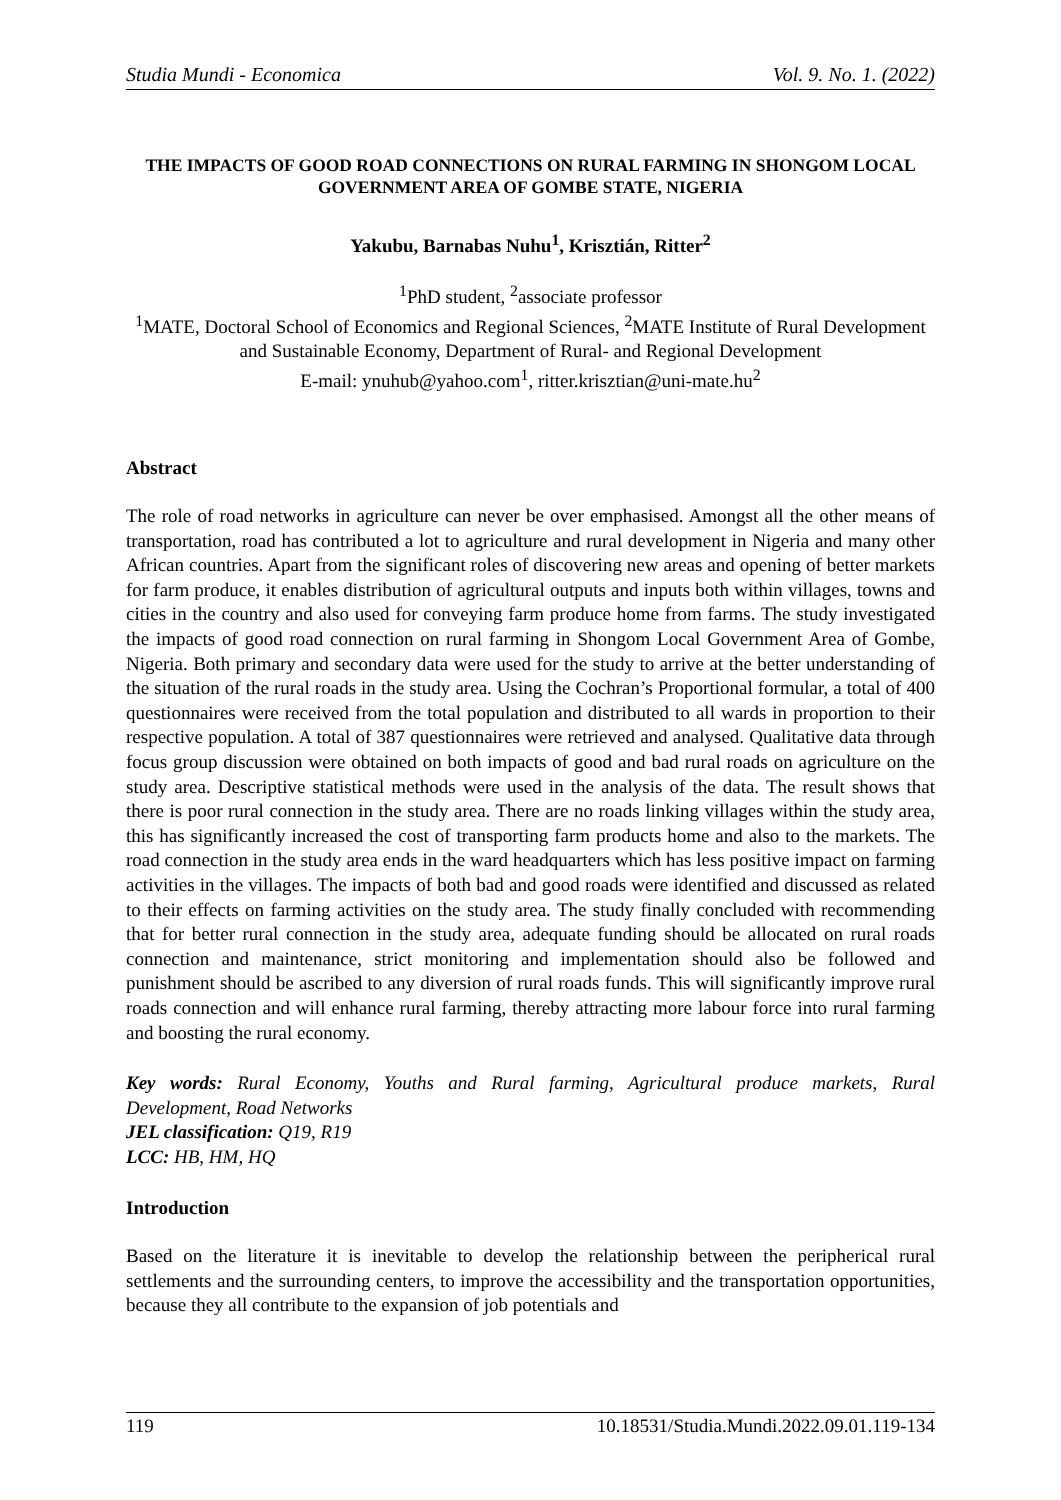Studia Mundi - Economica Vol. 9. No. 1. (2022)
THE IMPACTS OF GOOD ROAD CONNECTIONS ON RURAL FARMING IN SHONGOM LOCAL GOVERNMENT AREA OF GOMBE STATE, NIGERIA
Yakubu, Barnabas Nuhu<sup>1</sup>, Krisztián, Ritter<sup>2</sup>
<sup>1</sup> PhD student, <sup>2</sup>associate professor
<sup>1</sup> MATE, Doctoral School of Economics and Regional Sciences, <sup>2</sup>MATE Institute of Rural Development and Sustainable Economy, Department of Rural- and Regional Development
E-mail: ynuhub@yahoo.com<sup>1</sup>, ritter.krisztian@uni-mate.hu<sup>2</sup>
Abstract
The role of road networks in agriculture can never be over emphasised. Amongst all the other means of transportation, road has contributed a lot to agriculture and rural development in Nigeria and many other African countries. Apart from the significant roles of discovering new areas and opening of better markets for farm produce, it enables distribution of agricultural outputs and inputs both within villages, towns and cities in the country and also used for conveying farm produce home from farms. The study investigated the impacts of good road connection on rural farming in Shongom Local Government Area of Gombe, Nigeria. Both primary and secondary data were used for the study to arrive at the better understanding of the situation of the rural roads in the study area. Using the Cochran’s Proportional formular, a total of 400 questionnaires were received from the total population and distributed to all wards in proportion to their respective population. A total of 387 questionnaires were retrieved and analysed. Qualitative data through focus group discussion were obtained on both impacts of good and bad rural roads on agriculture on the study area. Descriptive statistical methods were used in the analysis of the data. The result shows that there is poor rural connection in the study area. There are no roads linking villages within the study area, this has significantly increased the cost of transporting farm products home and also to the markets. The road connection in the study area ends in the ward headquarters which has less positive impact on farming activities in the villages. The impacts of both bad and good roads were identified and discussed as related to their effects on farming activities on the study area. The study finally concluded with recommending that for better rural connection in the study area, adequate funding should be allocated on rural roads connection and maintenance, strict monitoring and implementation should also be followed and punishment should be ascribed to any diversion of rural roads funds. This will significantly improve rural roads connection and will enhance rural farming, thereby attracting more labour force into rural farming and boosting the rural economy.
Key words: Rural Economy, Youths and Rural farming, Agricultural produce markets, Rural Development, Road Networks
JEL classification: Q19, R19
LCC: HB, HM, HQ
Introduction
Based on the literature it is inevitable to develop the relationship between the peripherical rural settlements and the surrounding centers, to improve the accessibility and the transportation opportunities, because they all contribute to the expansion of job potentials and
119 10.18531/Studia.Mundi.2022.09.01.119-134